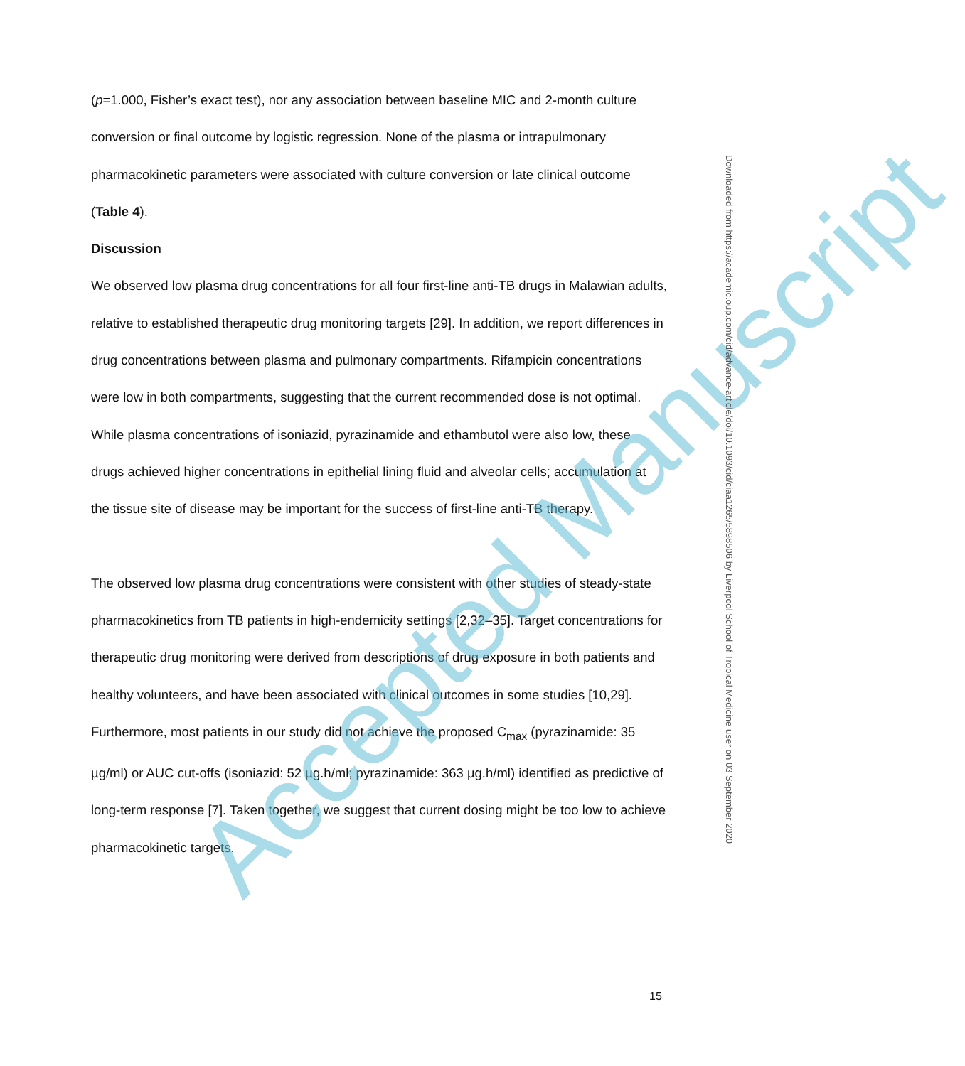(p=1.000, Fisher’s exact test), nor any association between baseline MIC and 2-month culture conversion or final outcome by logistic regression. None of the plasma or intrapulmonary pharmacokinetic parameters were associated with culture conversion or late clinical outcome (Table 4).
Discussion
We observed low plasma drug concentrations for all four first-line anti-TB drugs in Malawian adults, relative to established therapeutic drug monitoring targets [29]. In addition, we report differences in drug concentrations between plasma and pulmonary compartments. Rifampicin concentrations were low in both compartments, suggesting that the current recommended dose is not optimal. While plasma concentrations of isoniazid, pyrazinamide and ethambutol were also low, these drugs achieved higher concentrations in epithelial lining fluid and alveolar cells; accumulation at the tissue site of disease may be important for the success of first-line anti-TB therapy.
The observed low plasma drug concentrations were consistent with other studies of steady-state pharmacokinetics from TB patients in high-endemicity settings [2,32–35]. Target concentrations for therapeutic drug monitoring were derived from descriptions of drug exposure in both patients and healthy volunteers, and have been associated with clinical outcomes in some studies [10,29]. Furthermore, most patients in our study did not achieve the proposed C<sub>max</sub> (pyrazinamide: 35 µg/ml) or AUC cut-offs (isoniazid: 52 µg.h/ml; pyrazinamide: 363 µg.h/ml) identified as predictive of long-term response [7]. Taken together, we suggest that current dosing might be too low to achieve pharmacokinetic targets.
Accepted Manuscript
Downloaded from https://academic.oup.com/cid/advance-article/doi/10.1093/cid/ciaa1265/5898506 by Liverpool School of Tropical Medicine user on 03 September 2020
15